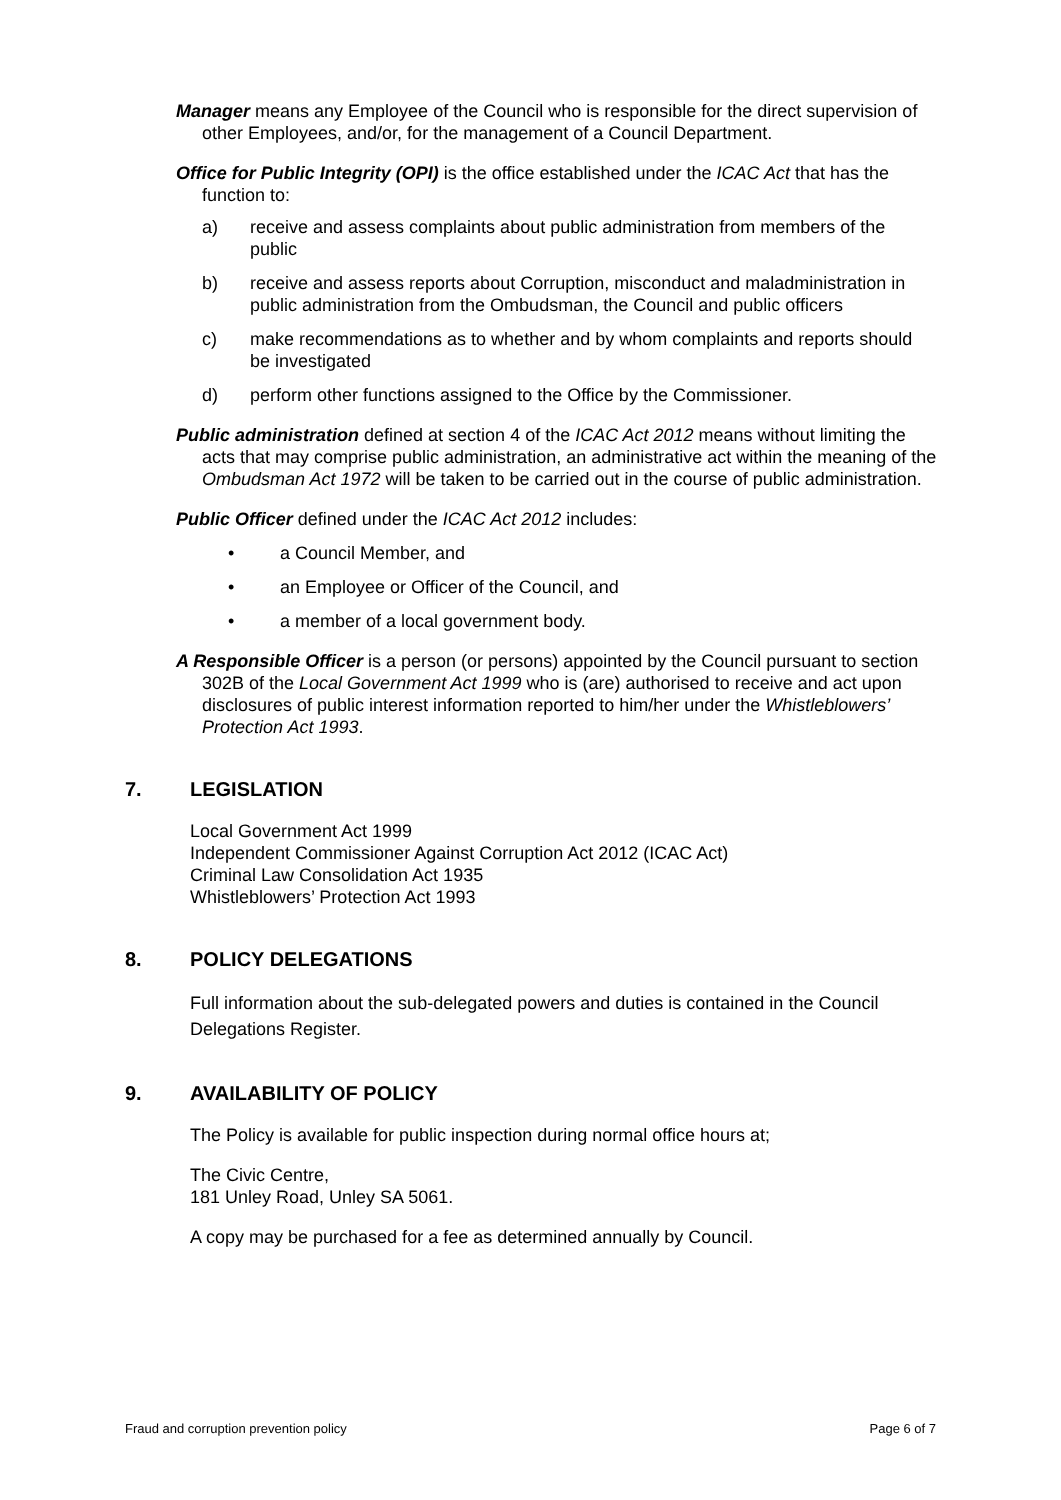Manager means any Employee of the Council who is responsible for the direct supervision of other Employees, and/or, for the management of a Council Department.
Office for Public Integrity (OPI) is the office established under the ICAC Act that has the function to:
a) receive and assess complaints about public administration from members of the public
b) receive and assess reports about Corruption, misconduct and maladministration in public administration from the Ombudsman, the Council and public officers
c) make recommendations as to whether and by whom complaints and reports should be investigated
d) perform other functions assigned to the Office by the Commissioner.
Public administration defined at section 4 of the ICAC Act 2012 means without limiting the acts that may comprise public administration, an administrative act within the meaning of the Ombudsman Act 1972 will be taken to be carried out in the course of public administration.
Public Officer defined under the ICAC Act 2012 includes:
• a Council Member, and
• an Employee or Officer of the Council, and
• a member of a local government body.
A Responsible Officer is a person (or persons) appointed by the Council pursuant to section 302B of the Local Government Act 1999 who is (are) authorised to receive and act upon disclosures of public interest information reported to him/her under the Whistleblowers’ Protection Act 1993.
7. LEGISLATION
Local Government Act 1999
Independent Commissioner Against Corruption Act 2012 (ICAC Act)
Criminal Law Consolidation Act 1935
Whistleblowers’ Protection Act 1993
8. POLICY DELEGATIONS
Full information about the sub-delegated powers and duties is contained in the Council Delegations Register.
9. AVAILABILITY OF POLICY
The Policy is available for public inspection during normal office hours at;
The Civic Centre,
181 Unley Road, Unley SA 5061.
A copy may be purchased for a fee as determined annually by Council.
Fraud and corruption prevention policy Page 6 of 7